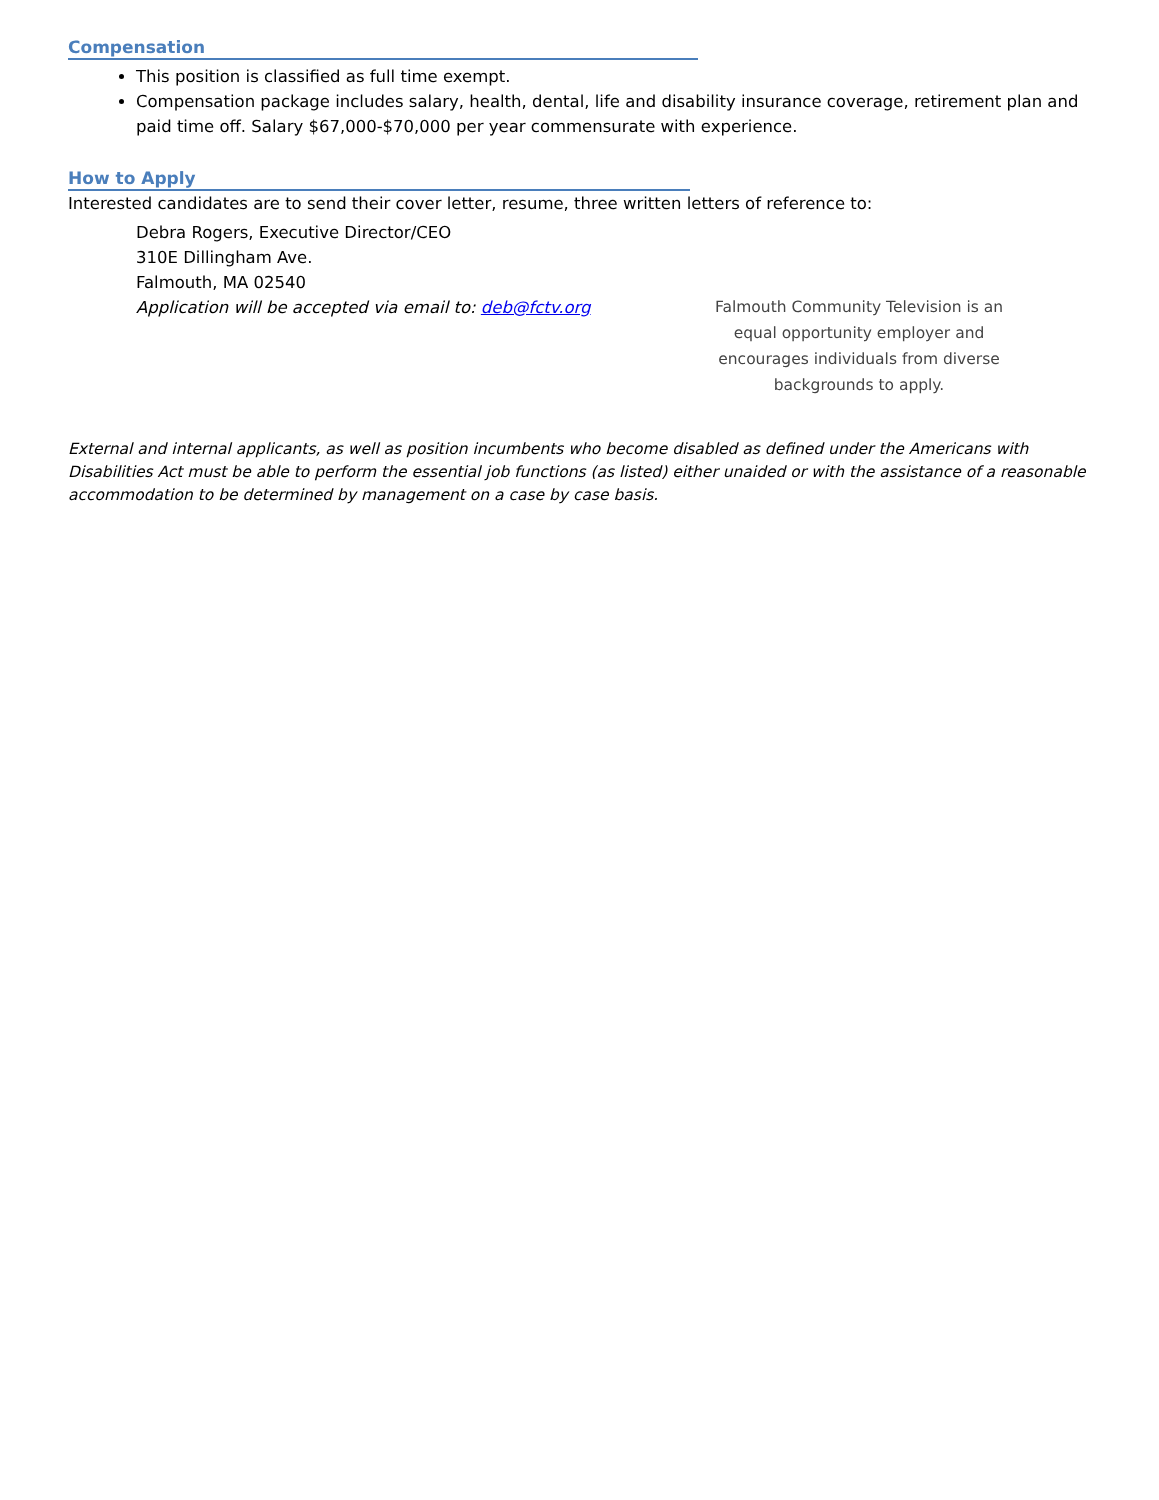Compensation
This position is classified as full time exempt.
Compensation package includes salary, health, dental, life and disability insurance coverage, retirement plan and paid time off. Salary $67,000-$70,000 per year commensurate with experience.
How to Apply
Interested candidates are to send their cover letter, resume, three written letters of reference to:
Debra Rogers, Executive Director/CEO
310E Dillingham Ave.
Falmouth, MA 02540
Application will be accepted via email to: deb@fctv.org
Falmouth Community Television is an equal opportunity employer and encourages individuals from diverse backgrounds to apply.
External and internal applicants, as well as position incumbents who become disabled as defined under the Americans with Disabilities Act must be able to perform the essential job functions (as listed) either unaided or with the assistance of a reasonable accommodation to be determined by management on a case by case basis.